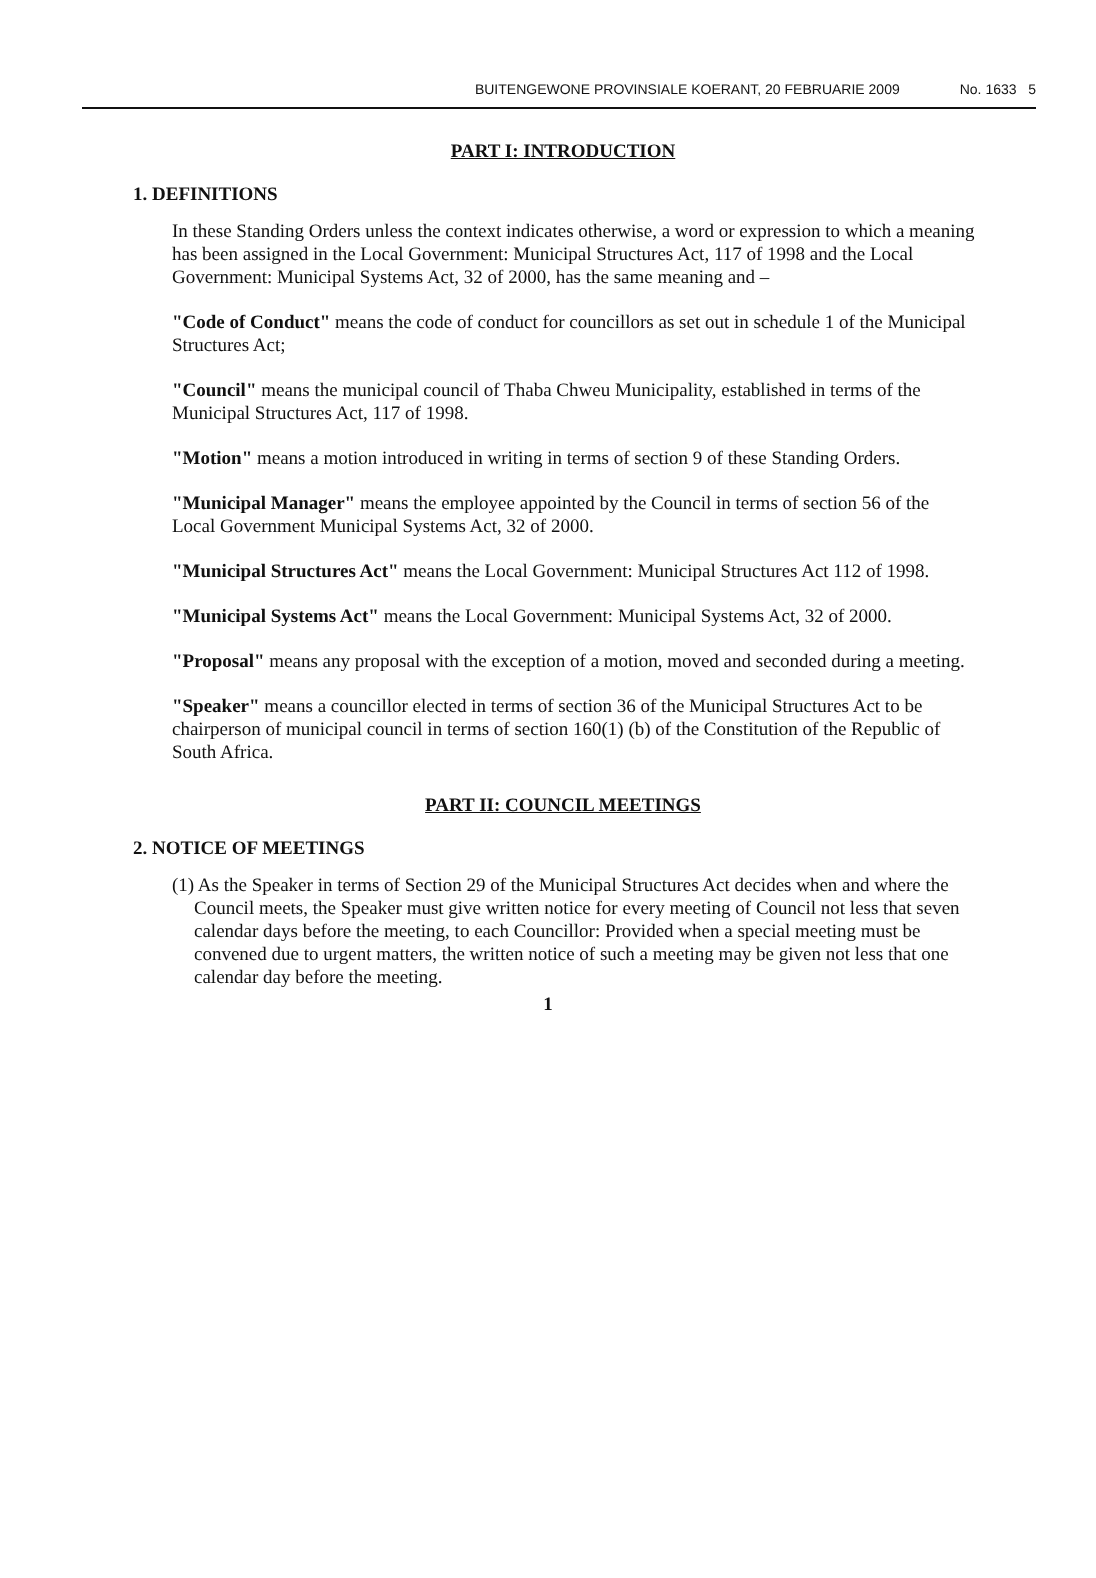BUITENGEWONE PROVINSIALE KOERANT, 20 FEBRUARIE 2009 No. 1633 5
PART I: INTRODUCTION
1. DEFINITIONS
In these Standing Orders unless the context indicates otherwise, a word or expression to which a meaning has been assigned in the Local Government: Municipal Structures Act, 117 of 1998 and the Local Government: Municipal Systems Act, 32 of 2000, has the same meaning and –
"Code of Conduct" means the code of conduct for councillors as set out in schedule 1 of the Municipal Structures Act;
"Council" means the municipal council of Thaba Chweu Municipality, established in terms of the Municipal Structures Act, 117 of 1998.
"Motion" means a motion introduced in writing in terms of section 9 of these Standing Orders.
"Municipal Manager" means the employee appointed by the Council in terms of section 56 of the Local Government Municipal Systems Act, 32 of 2000.
"Municipal Structures Act" means the Local Government: Municipal Structures Act 112 of 1998.
"Municipal Systems Act" means the Local Government: Municipal Systems Act, 32 of 2000.
"Proposal" means any proposal with the exception of a motion, moved and seconded during a meeting.
"Speaker" means a councillor elected in terms of section 36 of the Municipal Structures Act to be chairperson of municipal council in terms of section 160(1) (b) of the Constitution of the Republic of South Africa.
PART II: COUNCIL MEETINGS
2. NOTICE OF MEETINGS
(1) As the Speaker in terms of Section 29 of the Municipal Structures Act decides when and where the Council meets, the Speaker must give written notice for every meeting of Council not less that seven calendar days before the meeting, to each Councillor: Provided when a special meeting must be convened due to urgent matters, the written notice of such a meeting may be given not less that one calendar day before the meeting.
1